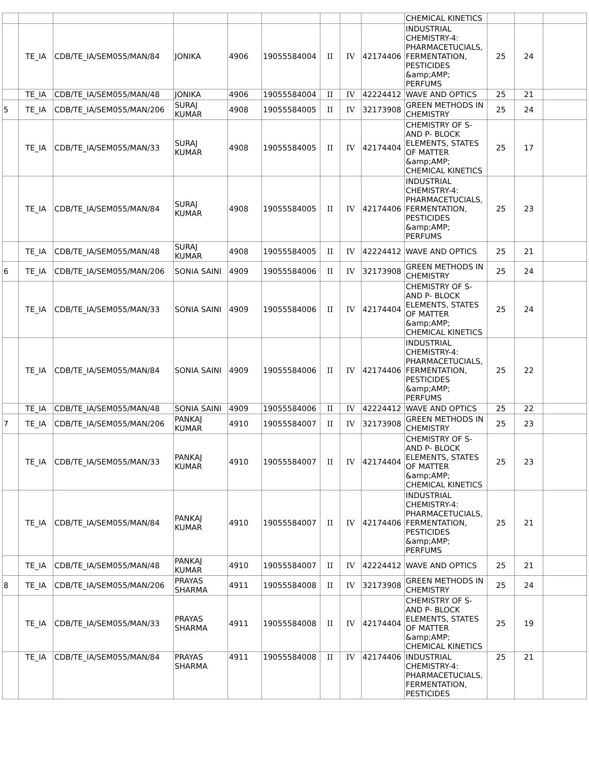| | | | | | | | | | CHEMICAL KINETICS | | | |
| | TE_IA | CDB/TE_IA/SEM055/MAN/84 | JONIKA | 4906 | 19055584004 | II | IV | 42174406 | INDUSTRIAL CHEMISTRY-4: PHARMACETUCIALS, FERMENTATION, PESTICIDES &amp;AMP; PERFUMS | 25 | 24 | |
| | TE_IA | CDB/TE_IA/SEM055/MAN/48 | JONIKA | 4906 | 19055584004 | II | IV | 42224412 | WAVE AND OPTICS | 25 | 21 | |
| 5 | TE_IA | CDB/TE_IA/SEM055/MAN/206 | SURAJ KUMAR | 4908 | 19055584005 | II | IV | 32173908 | GREEN METHODS IN CHEMISTRY | 25 | 24 | |
| | TE_IA | CDB/TE_IA/SEM055/MAN/33 | SURAJ KUMAR | 4908 | 19055584005 | II | IV | 42174404 | CHEMISTRY OF S- AND P- BLOCK ELEMENTS, STATES OF MATTER &amp;AMP; CHEMICAL KINETICS | 25 | 17 | |
| | TE_IA | CDB/TE_IA/SEM055/MAN/84 | SURAJ KUMAR | 4908 | 19055584005 | II | IV | 42174406 | INDUSTRIAL CHEMISTRY-4: PHARMACETUCIALS, FERMENTATION, PESTICIDES &amp;AMP; PERFUMS | 25 | 23 | |
| | TE_IA | CDB/TE_IA/SEM055/MAN/48 | SURAJ KUMAR | 4908 | 19055584005 | II | IV | 42224412 | WAVE AND OPTICS | 25 | 21 | |
| 6 | TE_IA | CDB/TE_IA/SEM055/MAN/206 | SONIA SAINI | 4909 | 19055584006 | II | IV | 32173908 | GREEN METHODS IN CHEMISTRY | 25 | 24 | |
| | TE_IA | CDB/TE_IA/SEM055/MAN/33 | SONIA SAINI | 4909 | 19055584006 | II | IV | 42174404 | CHEMISTRY OF S- AND P- BLOCK ELEMENTS, STATES OF MATTER &amp;AMP; CHEMICAL KINETICS | 25 | 24 | |
| | TE_IA | CDB/TE_IA/SEM055/MAN/84 | SONIA SAINI | 4909 | 19055584006 | II | IV | 42174406 | INDUSTRIAL CHEMISTRY-4: PHARMACETUCIALS, FERMENTATION, PESTICIDES &amp;AMP; PERFUMS | 25 | 22 | |
| | TE_IA | CDB/TE_IA/SEM055/MAN/48 | SONIA SAINI | 4909 | 19055584006 | II | IV | 42224412 | WAVE AND OPTICS | 25 | 22 | |
| 7 | TE_IA | CDB/TE_IA/SEM055/MAN/206 | PANKAJ KUMAR | 4910 | 19055584007 | II | IV | 32173908 | GREEN METHODS IN CHEMISTRY | 25 | 23 | |
| | TE_IA | CDB/TE_IA/SEM055/MAN/33 | PANKAJ KUMAR | 4910 | 19055584007 | II | IV | 42174404 | CHEMISTRY OF S- AND P- BLOCK ELEMENTS, STATES OF MATTER &amp;AMP; CHEMICAL KINETICS | 25 | 23 | |
| | TE_IA | CDB/TE_IA/SEM055/MAN/84 | PANKAJ KUMAR | 4910 | 19055584007 | II | IV | 42174406 | INDUSTRIAL CHEMISTRY-4: PHARMACETUCIALS, FERMENTATION, PESTICIDES &amp;AMP; PERFUMS | 25 | 21 | |
| | TE_IA | CDB/TE_IA/SEM055/MAN/48 | PANKAJ KUMAR | 4910 | 19055584007 | II | IV | 42224412 | WAVE AND OPTICS | 25 | 21 | |
| 8 | TE_IA | CDB/TE_IA/SEM055/MAN/206 | PRAYAS SHARMA | 4911 | 19055584008 | II | IV | 32173908 | GREEN METHODS IN CHEMISTRY | 25 | 24 | |
| | TE_IA | CDB/TE_IA/SEM055/MAN/33 | PRAYAS SHARMA | 4911 | 19055584008 | II | IV | 42174404 | CHEMISTRY OF S- AND P- BLOCK ELEMENTS, STATES OF MATTER &amp;AMP; CHEMICAL KINETICS | 25 | 19 | |
| | TE_IA | CDB/TE_IA/SEM055/MAN/84 | PRAYAS SHARMA | 4911 | 19055584008 | II | IV | 42174406 | INDUSTRIAL CHEMISTRY-4: PHARMACETUCIALS, FERMENTATION, PESTICIDES | 25 | 21 | |